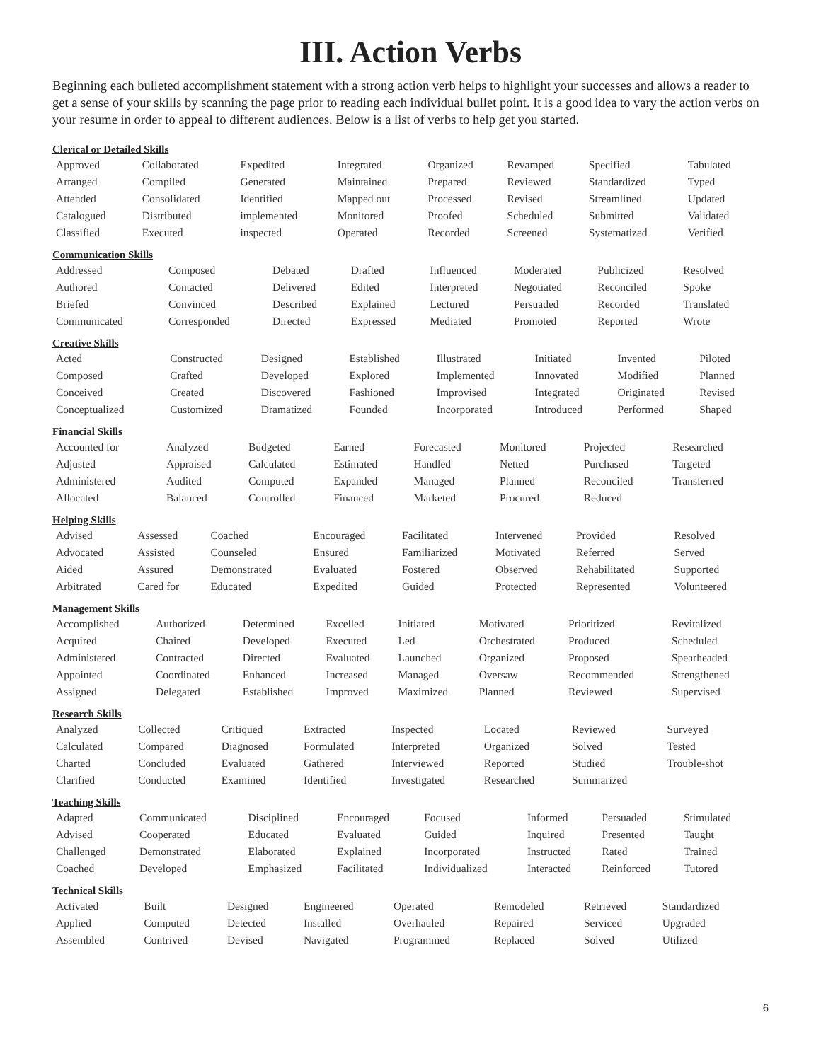III. Action Verbs
Beginning each bulleted accomplishment statement with a strong action verb helps to highlight your successes and allows a reader to get a sense of your skills by scanning the page prior to reading each individual bullet point. It is a good idea to vary the action verbs on your resume in order to appeal to different audiences. Below is a list of verbs to help get you started.
Clerical or Detailed Skills
| Approved | Collaborated | Expedited | Integrated | Organized | Revamped | Specified | Tabulated |
| Arranged | Compiled | Generated | Maintained | Prepared | Reviewed | Standardized | Typed |
| Attended | Consolidated | Identified | Mapped out | Processed | Revised | Streamlined | Updated |
| Catalogued | Distributed | implemented | Monitored | Proofed | Scheduled | Submitted | Validated |
| Classified | Executed | inspected | Operated | Recorded | Screened | Systematized | Verified |
Communication Skills
| Addressed | Composed | Debated | Drafted | Influenced | Moderated | Publicized | Resolved |
| Authored | Contacted | Delivered | Edited | Interpreted | Negotiated | Reconciled | Spoke |
| Briefed | Convinced | Described | Explained | Lectured | Persuaded | Recorded | Translated |
| Communicated | Corresponded | Directed | Expressed | Mediated | Promoted | Reported | Wrote |
Creative Skills
| Acted | Constructed | Designed | Established | Illustrated | Initiated | Invented | Piloted |
| Composed | Crafted | Developed | Explored | Implemented | Innovated | Modified | Planned |
| Conceived | Created | Discovered | Fashioned | Improvised | Integrated | Originated | Revised |
| Conceptualized | Customized | Dramatized | Founded | Incorporated | Introduced | Performed | Shaped |
Financial Skills
| Accounted for | Analyzed | Budgeted | Earned | Forecasted | Monitored | Projected | Researched |
| Adjusted | Appraised | Calculated | Estimated | Handled | Netted | Purchased | Targeted |
| Administered | Audited | Computed | Expanded | Managed | Planned | Reconciled | Transferred |
| Allocated | Balanced | Controlled | Financed | Marketed | Procured | Reduced | |
Helping Skills
| Advised | Assessed | Coached | Encouraged | Facilitated | Intervened | Provided | Resolved |
| Advocated | Assisted | Counseled | Ensured | Familiarized | Motivated | Referred | Served |
| Aided | Assured | Demonstrated | Evaluated | Fostered | Observed | Rehabilitated | Supported |
| Arbitrated | Cared for | Educated | Expedited | Guided | Protected | Represented | Volunteered |
Management Skills
| Accomplished | Authorized | Determined | Excelled | Initiated | Motivated | Prioritized | Revitalized |
| Acquired | Chaired | Developed | Executed | Led | Orchestrated | Produced | Scheduled |
| Administered | Contracted | Directed | Evaluated | Launched | Organized | Proposed | Spearheaded |
| Appointed | Coordinated | Enhanced | Increased | Managed | Oversaw | Recommended | Strengthened |
| Assigned | Delegated | Established | Improved | Maximized | Planned | Reviewed | Supervised |
Research Skills
| Analyzed | Collected | Critiqued | Extracted | Inspected | Located | Reviewed | Surveyed |
| Calculated | Compared | Diagnosed | Formulated | Interpreted | Organized | Solved | Tested |
| Charted | Concluded | Evaluated | Gathered | Interviewed | Reported | Studied | Trouble-shot |
| Clarified | Conducted | Examined | Identified | Investigated | Researched | Summarized | |
Teaching Skills
| Adapted | Communicated | Disciplined | Encouraged | Focused | Informed | Persuaded | Stimulated |
| Advised | Cooperated | Educated | Evaluated | Guided | Inquired | Presented | Taught |
| Challenged | Demonstrated | Elaborated | Explained | Incorporated | Instructed | Rated | Trained |
| Coached | Developed | Emphasized | Facilitated | Individualized | Interacted | Reinforced | Tutored |
Technical Skills
| Activated | Built | Designed | Engineered | Operated | Remodeled | Retrieved | Standardized |
| Applied | Computed | Detected | Installed | Overhauled | Repaired | Serviced | Upgraded |
| Assembled | Contrived | Devised | Navigated | Programmed | Replaced | Solved | Utilized |
6